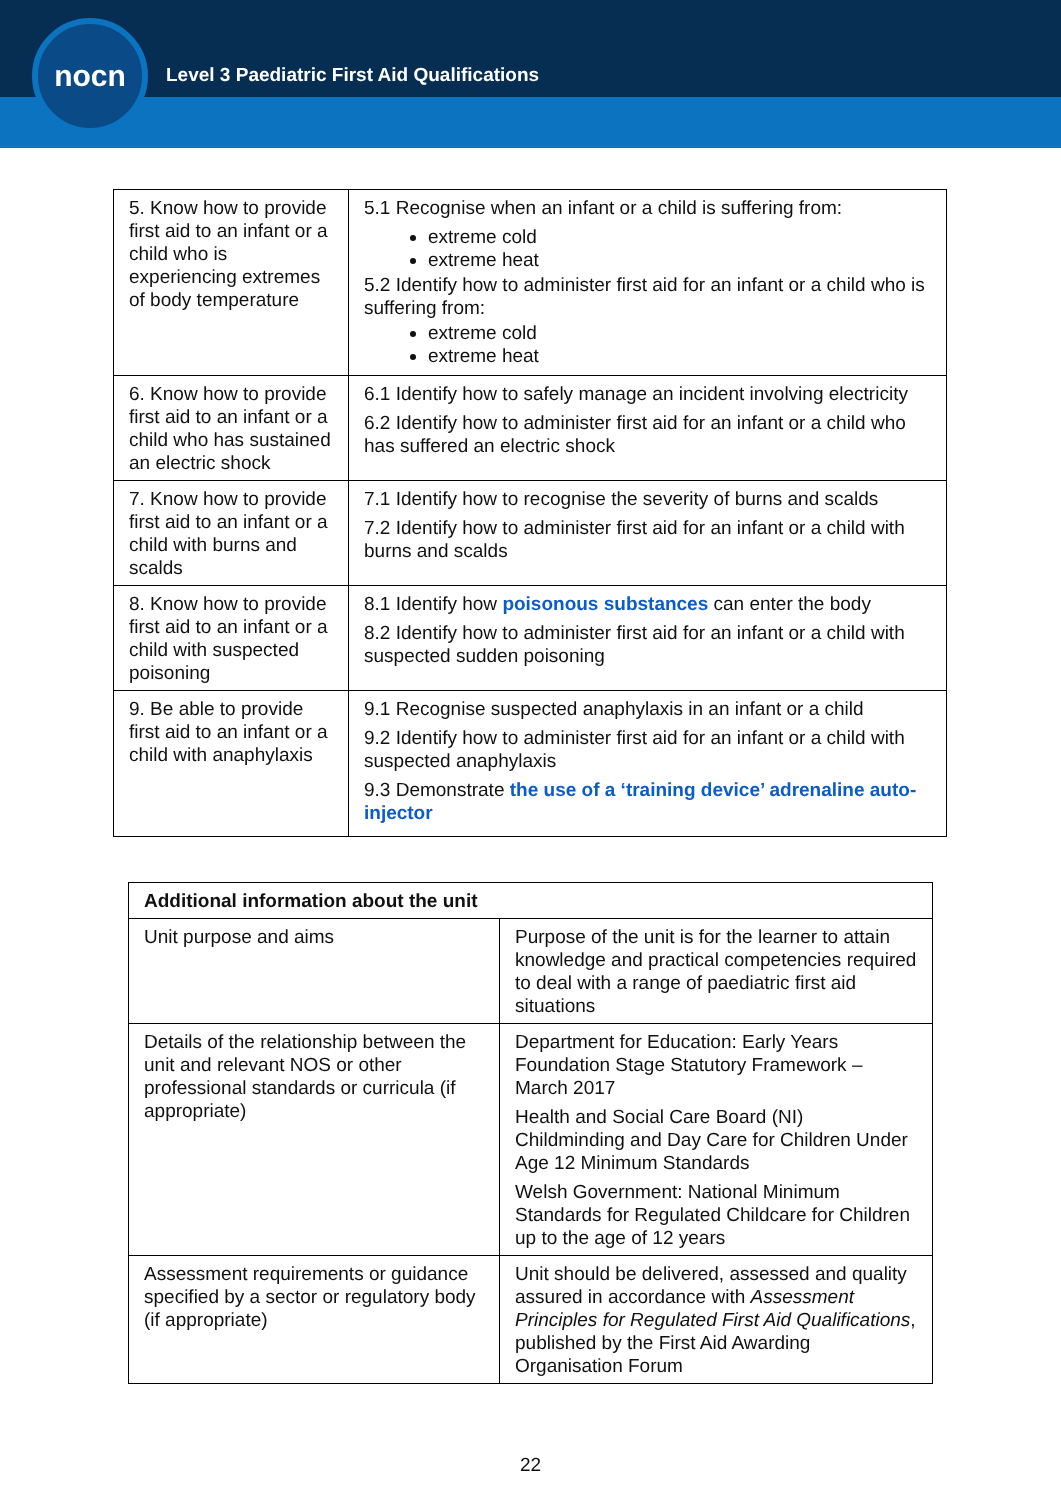nocn
Level 3 Paediatric First Aid Qualifications
| 5. Know how to provide first aid to an infant or a child who is experiencing extremes of body temperature | 5.1 Recognise when an infant or a child is suffering from: extreme cold extreme heat 5.2 Identify how to administer first aid for an infant or a child who is suffering from: extreme cold extreme heat |
| 6. Know how to provide first aid to an infant or a child who has sustained an electric shock | 6.1 Identify how to safely manage an incident involving electricity 6.2 Identify how to administer first aid for an infant or a child who has suffered an electric shock |
| 7. Know how to provide first aid to an infant or a child with burns and scalds | 7.1 Identify how to recognise the severity of burns and scalds 7.2 Identify how to administer first aid for an infant or a child with burns and scalds |
| 8. Know how to provide first aid to an infant or a child with suspected poisoning | 8.1 Identify how poisonous substances can enter the body 8.2 Identify how to administer first aid for an infant or a child with suspected sudden poisoning |
| 9. Be able to provide first aid to an infant or a child with anaphylaxis | 9.1 Recognise suspected anaphylaxis in an infant or a child 9.2 Identify how to administer first aid for an infant or a child with suspected anaphylaxis 9.3 Demonstrate the use of a ‘training device’ adrenaline auto-injector |
| Additional information about the unit | |
| --- | --- |
| Unit purpose and aims | Purpose of the unit is for the learner to attain knowledge and practical competencies required to deal with a range of paediatric first aid situations |
| Details of the relationship between the unit and relevant NOS or other professional standards or curricula (if appropriate) | Department for Education: Early Years Foundation Stage Statutory Framework – March 2017 Health and Social Care Board (NI) Childminding and Day Care for Children Under Age 12 Minimum Standards Welsh Government: National Minimum Standards for Regulated Childcare for Children up to the age of 12 years |
| Assessment requirements or guidance specified by a sector or regulatory body (if appropriate) | Unit should be delivered, assessed and quality assured in accordance with Assessment Principles for Regulated First Aid Qualifications , published by the First Aid Awarding Organisation Forum |
22